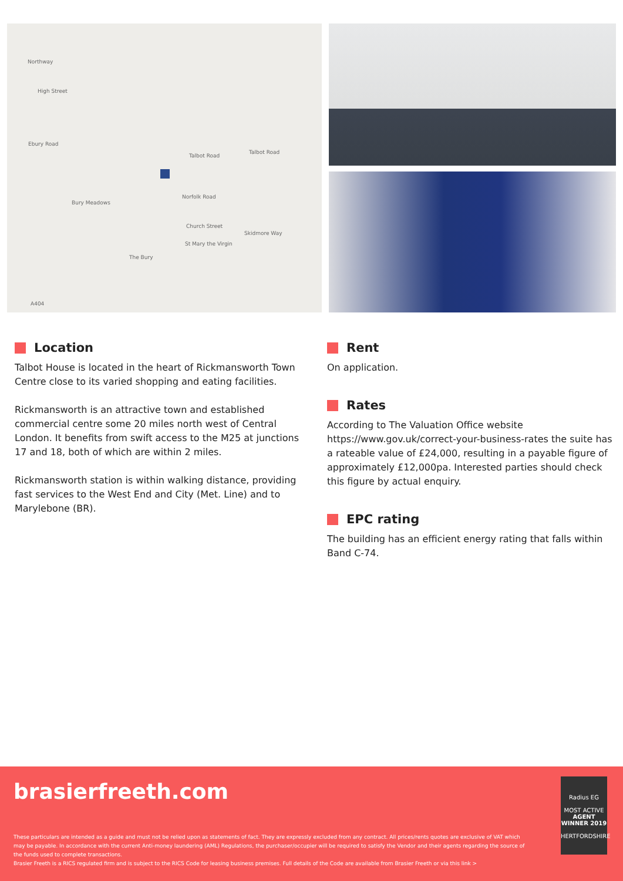Northway
High Street
Ebury Road
Talbot Road
Talbot Road
Norfolk Road
Church Street
Skidmore Way
Bury Meadows
St Mary the Virgin
The Bury
A404
Location
Talbot House is located in the heart of Rickmansworth Town Centre close to its varied shopping and eating facilities.
Rickmansworth is an attractive town and established commercial centre some 20 miles north west of Central London. It benefits from swift access to the M25 at junctions 17 and 18, both of which are within 2 miles.
Rickmansworth station is within walking distance, providing fast services to the West End and City (Met. Line) and to Marylebone (BR).
Rent
On application.
Rates
According to The Valuation Office website https://www.gov.uk/correct-your-business-rates the suite has a rateable value of £24,000, resulting in a payable figure of approximately £12,000pa. Interested parties should check this figure by actual enquiry.
EPC rating
The building has an efficient energy rating that falls within Band C-74.
brasierfreeth.com
These particulars are intended as a guide and must not be relied upon as statements of fact. They are expressly excluded from any contract. All prices/rents quotes are exclusive of VAT which may be payable. In accordance with the current Anti-money laundering (AML) Regulations, the purchaser/occupier will be required to satisfy the Vendor and their agents regarding the source of the funds used to complete transactions.
Brasier Freeth is a RICS regulated firm and is subject to the RICS Code for leasing business premises. Full details of the Code are available from Brasier Freeth or via this link >
Radius EG
MOST ACTIVE
AGENT
WINNER 2019
HERTFORDSHIRE